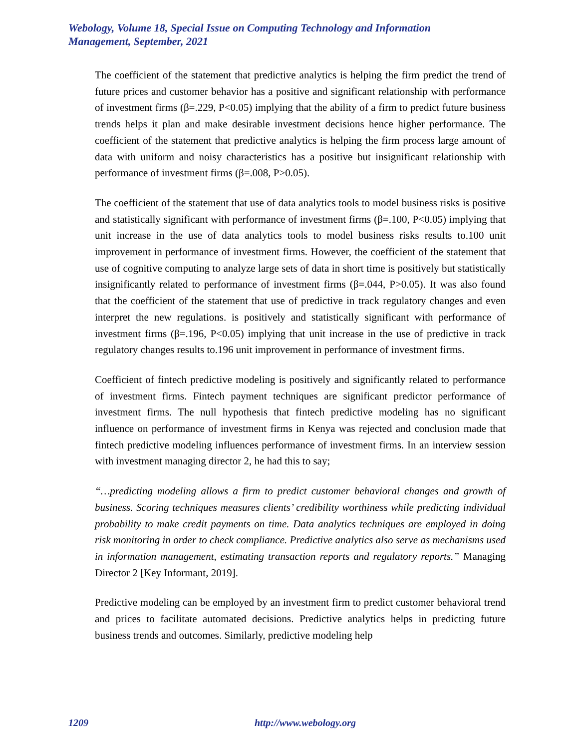Webology, Volume 18, Special Issue on Computing Technology and Information Management, September, 2021
The coefficient of the statement that predictive analytics is helping the firm predict the trend of future prices and customer behavior has a positive and significant relationship with performance of investment firms (β=.229, P<0.05) implying that the ability of a firm to predict future business trends helps it plan and make desirable investment decisions hence higher performance. The coefficient of the statement that predictive analytics is helping the firm process large amount of data with uniform and noisy characteristics has a positive but insignificant relationship with performance of investment firms (β=.008, P>0.05).
The coefficient of the statement that use of data analytics tools to model business risks is positive and statistically significant with performance of investment firms (β=.100, P<0.05) implying that unit increase in the use of data analytics tools to model business risks results to.100 unit improvement in performance of investment firms. However, the coefficient of the statement that use of cognitive computing to analyze large sets of data in short time is positively but statistically insignificantly related to performance of investment firms (β=.044, P>0.05). It was also found that the coefficient of the statement that use of predictive in track regulatory changes and even interpret the new regulations. is positively and statistically significant with performance of investment firms (β=.196, P<0.05) implying that unit increase in the use of predictive in track regulatory changes results to.196 unit improvement in performance of investment firms.
Coefficient of fintech predictive modeling is positively and significantly related to performance of investment firms. Fintech payment techniques are significant predictor performance of investment firms. The null hypothesis that fintech predictive modeling has no significant influence on performance of investment firms in Kenya was rejected and conclusion made that fintech predictive modeling influences performance of investment firms. In an interview session with investment managing director 2, he had this to say;
“…predicting modeling allows a firm to predict customer behavioral changes and growth of business. Scoring techniques measures clients’ credibility worthiness while predicting individual probability to make credit payments on time. Data analytics techniques are employed in doing risk monitoring in order to check compliance. Predictive analytics also serve as mechanisms used in information management, estimating transaction reports and regulatory reports.” Managing Director 2 [Key Informant, 2019].
Predictive modeling can be employed by an investment firm to predict customer behavioral trend and prices to facilitate automated decisions. Predictive analytics helps in predicting future business trends and outcomes. Similarly, predictive modeling help
1209 http://www.webology.org